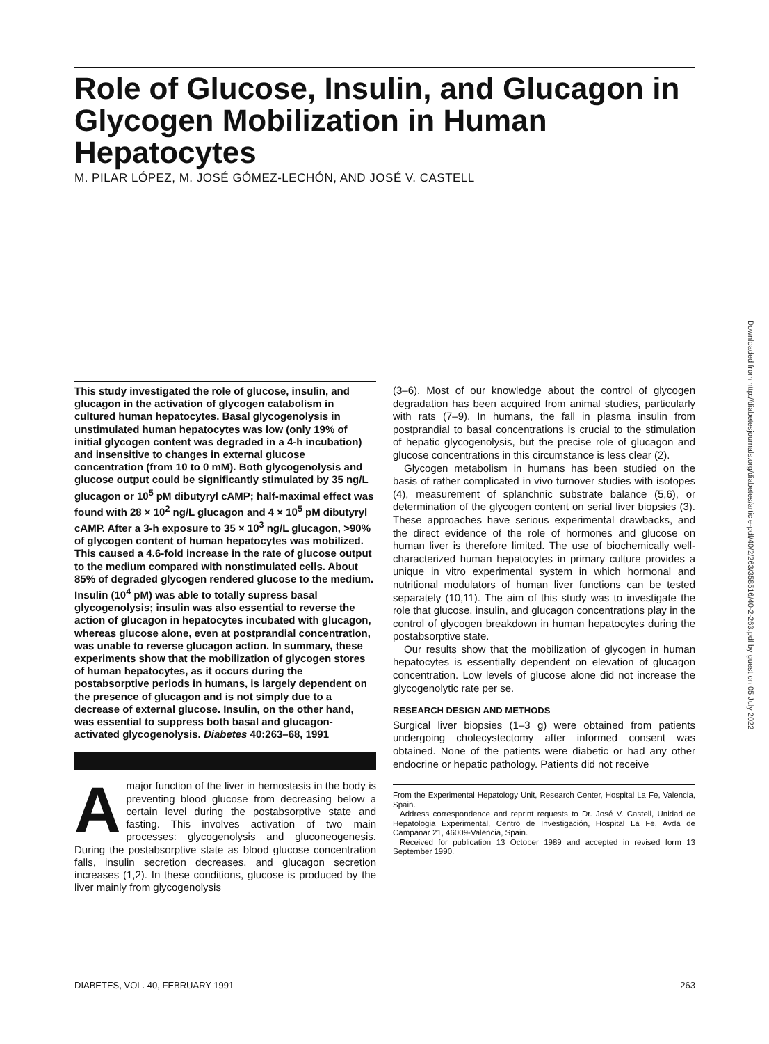Role of Glucose, Insulin, and Glucagon in Glycogen Mobilization in Human Hepatocytes
M. PILAR LÓPEZ, M. JOSÉ GÓMEZ-LECHÓN, AND JOSÉ V. CASTELL
Downloaded from http://diabetesjournals.org/diabetes/article-pdf/40/2/263/358516/40-2-263.pdf by guest on 05 July 2022
This study investigated the role of glucose, insulin, and glucagon in the activation of glycogen catabolism in cultured human hepatocytes. Basal glycogenolysis in unstimulated human hepatocytes was low (only 19% of initial glycogen content was degraded in a 4-h incubation) and insensitive to changes in external glucose concentration (from 10 to 0 mM). Both glycogenolysis and glucose output could be significantly stimulated by 35 ng/L glucagon or 10<sup>5</sup> pM dibutyryl cAMP; half-maximal effect was found with 28 × 10<sup>2</sup> ng/L glucagon and 4 × 10<sup>5</sup> pM dibutyryl cAMP. After a 3-h exposure to 35 × 10<sup>3</sup> ng/L glucagon, >90% of glycogen content of human hepatocytes was mobilized. This caused a 4.6-fold increase in the rate of glucose output to the medium compared with nonstimulated cells. About 85% of degraded glycogen rendered glucose to the medium. Insulin (10<sup>4</sup> pM) was able to totally supress basal glycogenolysis; insulin was also essential to reverse the action of glucagon in hepatocytes incubated with glucagon, whereas glucose alone, even at postprandial concentration, was unable to reverse glucagon action. In summary, these experiments show that the mobilization of glycogen stores of human hepatocytes, as it occurs during the postabsorptive periods in humans, is largely dependent on the presence of glucagon and is not simply due to a decrease of external glucose. Insulin, on the other hand, was essential to suppress both basal and glucagon-activated glycogenolysis. Diabetes 40:263–68, 1991
A major function of the liver in hemostasis in the body is preventing blood glucose from decreasing below a certain level during the postabsorptive state and fasting. This involves activation of two main processes: glycogenolysis and gluconeogenesis. During the postabsorptive state as blood glucose concentration falls, insulin secretion decreases, and glucagon secretion increases (1,2). In these conditions, glucose is produced by the liver mainly from glycogenolysis
(3–6). Most of our knowledge about the control of glycogen degradation has been acquired from animal studies, particularly with rats (7–9). In humans, the fall in plasma insulin from postprandial to basal concentrations is crucial to the stimulation of hepatic glycogenolysis, but the precise role of glucagon and glucose concentrations in this circumstance is less clear (2).
Glycogen metabolism in humans has been studied on the basis of rather complicated in vivo turnover studies with isotopes (4), measurement of splanchnic substrate balance (5,6), or determination of the glycogen content on serial liver biopsies (3). These approaches have serious experimental drawbacks, and the direct evidence of the role of hormones and glucose on human liver is therefore limited. The use of biochemically well-characterized human hepatocytes in primary culture provides a unique in vitro experimental system in which hormonal and nutritional modulators of human liver functions can be tested separately (10,11). The aim of this study was to investigate the role that glucose, insulin, and glucagon concentrations play in the control of glycogen breakdown in human hepatocytes during the postabsorptive state.
Our results show that the mobilization of glycogen in human hepatocytes is essentially dependent on elevation of glucagon concentration. Low levels of glucose alone did not increase the glycogenolytic rate per se.
RESEARCH DESIGN AND METHODS
Surgical liver biopsies (1–3 g) were obtained from patients undergoing cholecystectomy after informed consent was obtained. None of the patients were diabetic or had any other endocrine or hepatic pathology. Patients did not receive
From the Experimental Hepatology Unit, Research Center, Hospital La Fe, Valencia, Spain.
Address correspondence and reprint requests to Dr. José V. Castell, Unidad de Hepatologia Experimental, Centro de Investigación, Hospital La Fe, Avda de Campanar 21, 46009-Valencia, Spain.
Received for publication 13 October 1989 and accepted in revised form 13 September 1990.
DIABETES, VOL. 40, FEBRUARY 1991 263